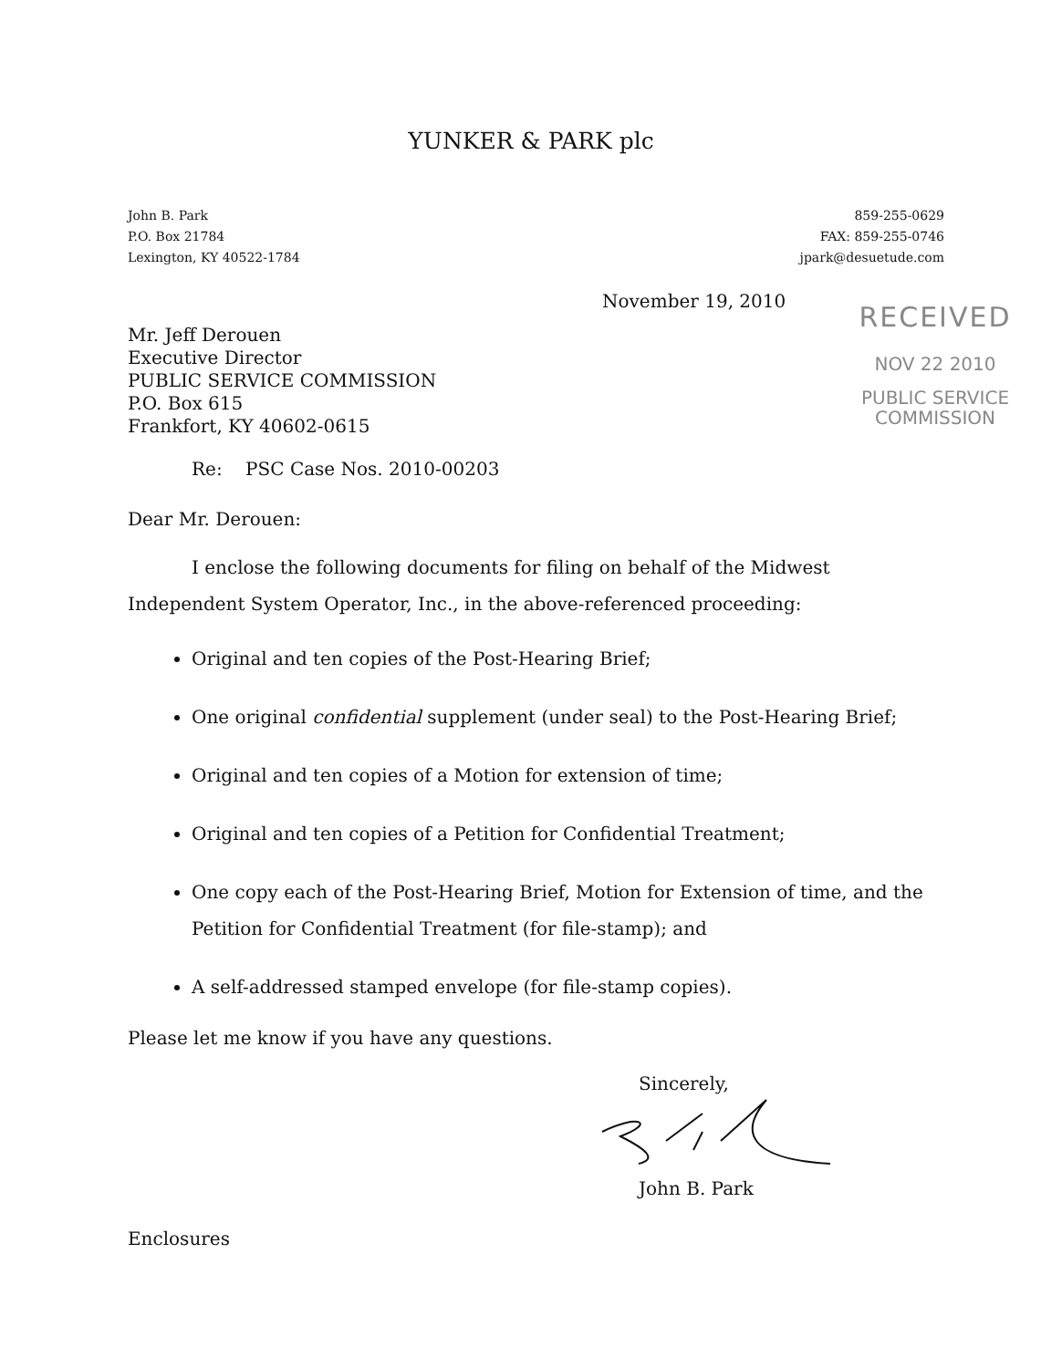YUNKER & PARK plc
John B. Park
P.O. Box 21784
Lexington, KY 40522-1784
859-255-0629
FAX: 859-255-0746
jpark@desuetude.com
RECEIVED
NOV 22 2010
PUBLIC SERVICE
COMMISSION
November 19, 2010
Mr. Jeff Derouen
Executive Director
PUBLIC SERVICE COMMISSION
P.O. Box 615
Frankfort, KY 40602-0615
Re: PSC Case Nos. 2010-00203
Dear Mr. Derouen:
I enclose the following documents for filing on behalf of the Midwest Independent System Operator, Inc., in the above-referenced proceeding:
Original and ten copies of the Post-Hearing Brief;
One original confidential supplement (under seal) to the Post-Hearing Brief;
Original and ten copies of a Motion for extension of time;
Original and ten copies of a Petition for Confidential Treatment;
One copy each of the Post-Hearing Brief, Motion for Extension of time, and the Petition for Confidential Treatment (for file-stamp); and
A self-addressed stamped envelope (for file-stamp copies).
Please let me know if you have any questions.
Sincerely,
John B. Park
Enclosures